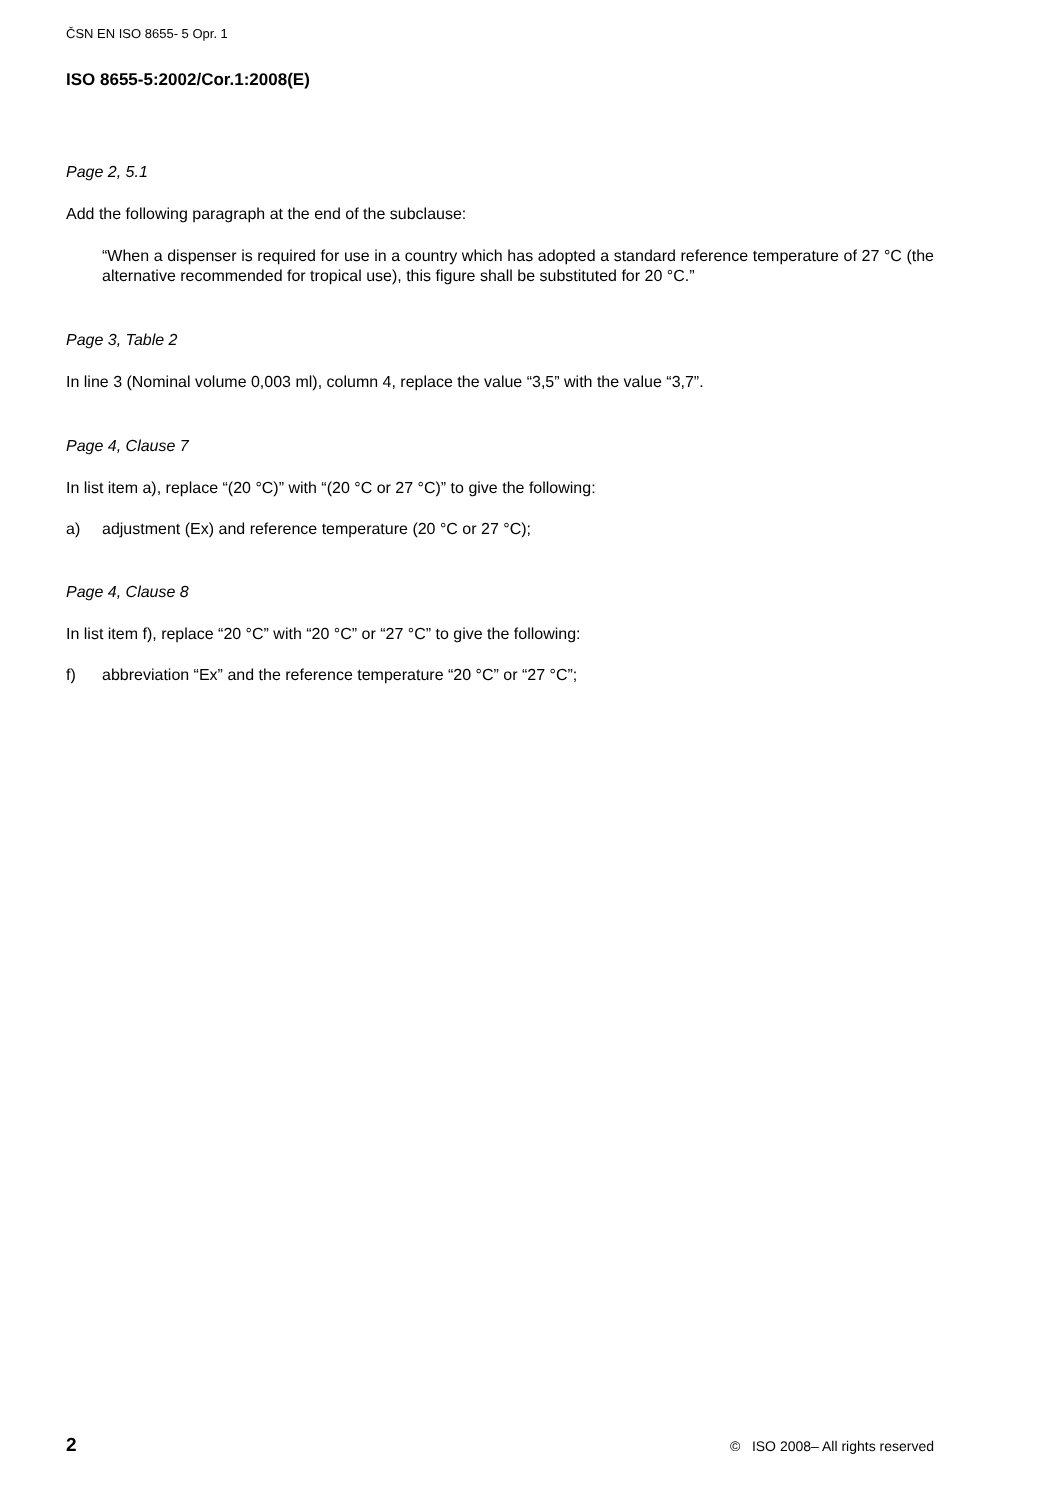ČSN EN ISO 8655- 5 Opr. 1
ISO 8655-5:2002/Cor.1:2008(E)
Page 2, 5.1
Add the following paragraph at the end of the subclause:
“When a dispenser is required for use in a country which has adopted a standard reference temperature of 27 °C (the alternative recommended for tropical use), this figure shall be substituted for 20 °C.”
Page 3, Table 2
In line 3 (Nominal volume 0,003 ml), column 4, replace the value “3,5” with the value “3,7”.
Page 4, Clause 7
In list item a), replace “(20 °C)” with “(20 °C or 27 °C)” to give the following:
a) adjustment (Ex) and reference temperature (20 °C or 27 °C);
Page 4, Clause 8
In list item f), replace “20 °C” with “20 °C” or “27 °C” to give the following:
f) abbreviation “Ex” and the reference temperature “20 °C” or “27 °C”;
2 © ISO 2008– All rights reserved